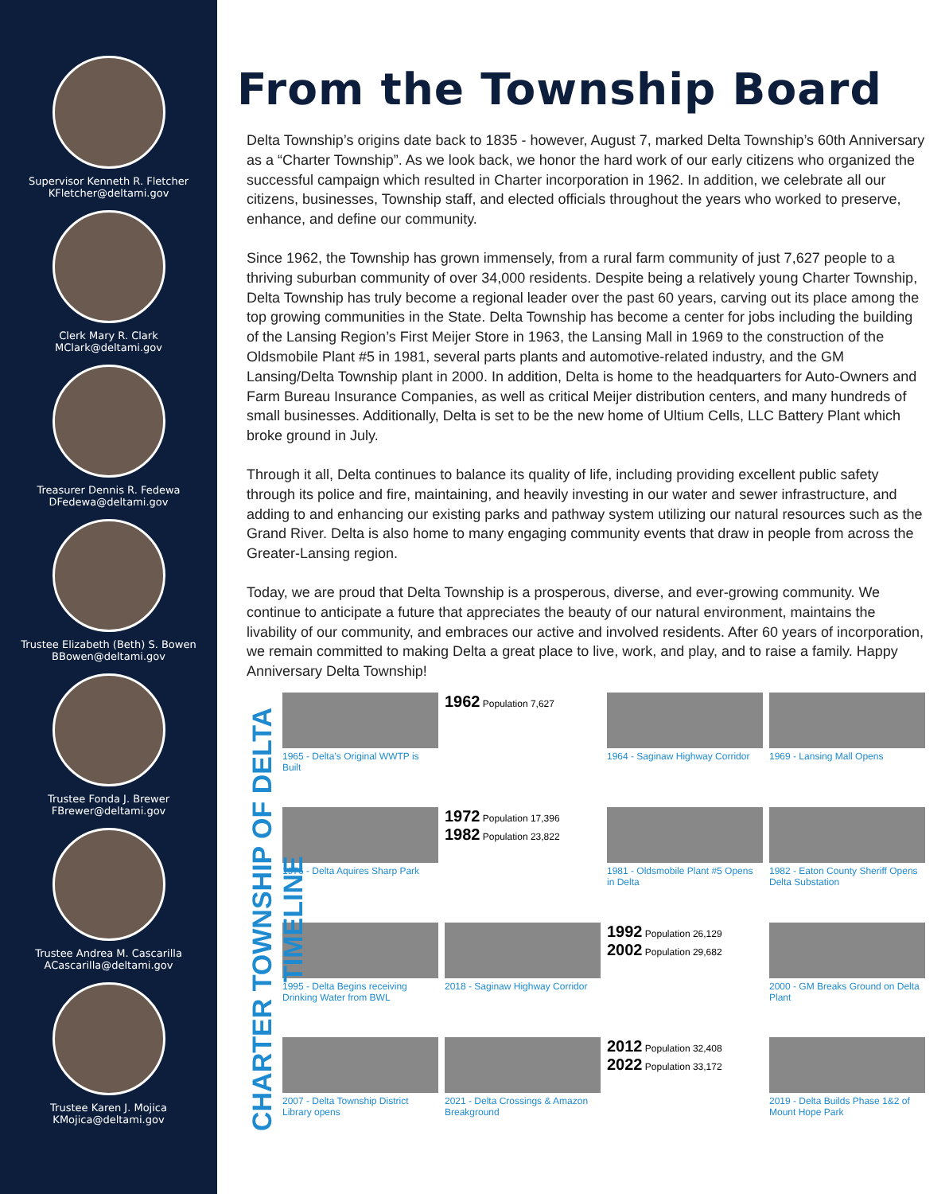Supervisor Kenneth R. Fletcher
KFletcher@deltami.gov
Clerk Mary R. Clark
MClark@deltami.gov
Treasurer Dennis R. Fedewa
DFedewa@deltami.gov
Trustee Elizabeth (Beth) S. Bowen
BBowen@deltami.gov
Trustee Fonda J. Brewer
FBrewer@deltami.gov
Trustee Andrea M. Cascarilla
ACascarilla@deltami.gov
Trustee Karen J. Mojica
KMojica@deltami.gov
From the Township Board
Delta Township’s origins date back to 1835 - however, August 7, marked Delta Township’s 60th Anniversary as a “Charter Township”. As we look back, we honor the hard work of our early citizens who organized the successful campaign which resulted in Charter incorporation in 1962. In addition, we celebrate all our citizens, businesses, Township staff, and elected officials throughout the years who worked to preserve, enhance, and define our community.
Since 1962, the Township has grown immensely, from a rural farm community of just 7,627 people to a thriving suburban community of over 34,000 residents. Despite being a relatively young Charter Township, Delta Township has truly become a regional leader over the past 60 years, carving out its place among the top growing communities in the State. Delta Township has become a center for jobs including the building of the Lansing Region’s First Meijer Store in 1963, the Lansing Mall in 1969 to the construction of the Oldsmobile Plant #5 in 1981, several parts plants and automotive-related industry, and the GM Lansing/Delta Township plant in 2000. In addition, Delta is home to the headquarters for Auto-Owners and Farm Bureau Insurance Companies, as well as critical Meijer distribution centers, and many hundreds of small businesses. Additionally, Delta is set to be the new home of Ultium Cells, LLC Battery Plant which broke ground in July.
Through it all, Delta continues to balance its quality of life, including providing excellent public safety through its police and fire, maintaining, and heavily investing in our water and sewer infrastructure, and adding to and enhancing our existing parks and pathway system utilizing our natural resources such as the Grand River. Delta is also home to many engaging community events that draw in people from across the Greater-Lansing region.
Today, we are proud that Delta Township is a prosperous, diverse, and ever-growing community. We continue to anticipate a future that appreciates the beauty of our natural environment, maintains the livability of our community, and embraces our active and involved residents. After 60 years of incorporation, we remain committed to making Delta a great place to live, work, and play, and to raise a family. Happy Anniversary Delta Township!
CHARTER TOWNSHIP OF DELTA TIMELINE
1965 - Delta’s Original WWTP is Built
1962 Population 7,627
1964 - Saginaw Highway Corridor
1969 - Lansing Mall Opens
1976 - Delta Aquires Sharp Park
1972 Population 17,396
1982 Population 23,822
1981 - Oldsmobile Plant #5 Opens in Delta
1982 - Eaton County Sheriff Opens Delta Substation
1995 - Delta Begins receiving Drinking Water from BWL
2018 - Saginaw Highway Corridor
1992 Population 26,129
2002 Population 29,682
2000 - GM Breaks Ground on Delta Plant
2007 - Delta Township District Library opens
2021 - Delta Crossings & Amazon Breakground
2012 Population 32,408
2022 Population 33,172
2019 - Delta Builds Phase 1&2 of Mount Hope Park